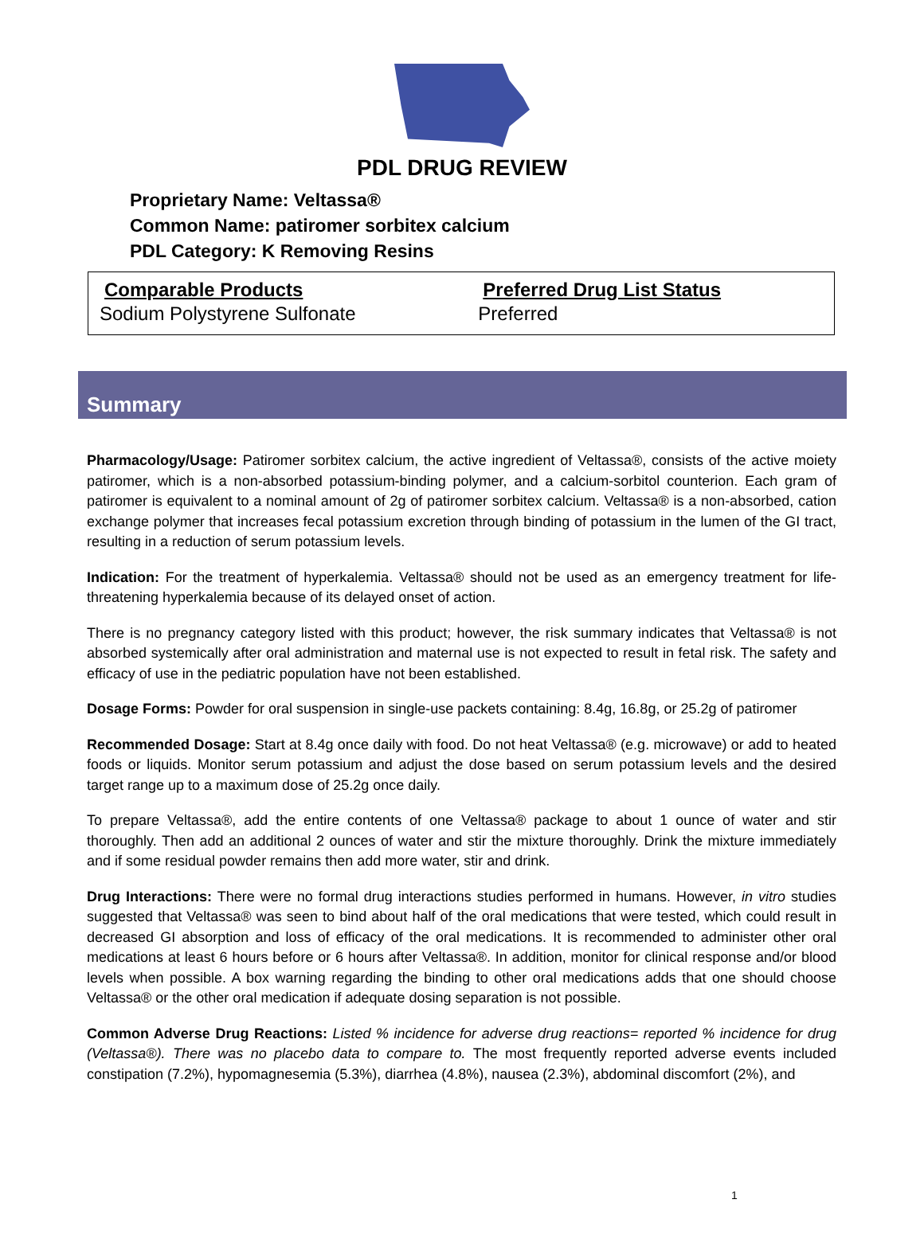PDL DRUG REVIEW
Proprietary Name: Veltassa®
Common Name: patiromer sorbitex calcium
PDL Category: K Removing Resins
| Comparable Products | Preferred Drug List Status |
| --- | --- |
| Sodium Polystyrene Sulfonate | Preferred |
Summary
Pharmacology/Usage: Patiromer sorbitex calcium, the active ingredient of Veltassa®, consists of the active moiety patiromer, which is a non-absorbed potassium-binding polymer, and a calcium-sorbitol counterion. Each gram of patiromer is equivalent to a nominal amount of 2g of patiromer sorbitex calcium. Veltassa® is a non-absorbed, cation exchange polymer that increases fecal potassium excretion through binding of potassium in the lumen of the GI tract, resulting in a reduction of serum potassium levels.
Indication: For the treatment of hyperkalemia. Veltassa® should not be used as an emergency treatment for life-threatening hyperkalemia because of its delayed onset of action.
There is no pregnancy category listed with this product; however, the risk summary indicates that Veltassa® is not absorbed systemically after oral administration and maternal use is not expected to result in fetal risk. The safety and efficacy of use in the pediatric population have not been established.
Dosage Forms: Powder for oral suspension in single-use packets containing: 8.4g, 16.8g, or 25.2g of patiromer
Recommended Dosage: Start at 8.4g once daily with food. Do not heat Veltassa® (e.g. microwave) or add to heated foods or liquids. Monitor serum potassium and adjust the dose based on serum potassium levels and the desired target range up to a maximum dose of 25.2g once daily.
To prepare Veltassa®, add the entire contents of one Veltassa® package to about 1 ounce of water and stir thoroughly. Then add an additional 2 ounces of water and stir the mixture thoroughly. Drink the mixture immediately and if some residual powder remains then add more water, stir and drink.
Drug Interactions: There were no formal drug interactions studies performed in humans. However, in vitro studies suggested that Veltassa® was seen to bind about half of the oral medications that were tested, which could result in decreased GI absorption and loss of efficacy of the oral medications. It is recommended to administer other oral medications at least 6 hours before or 6 hours after Veltassa®. In addition, monitor for clinical response and/or blood levels when possible. A box warning regarding the binding to other oral medications adds that one should choose Veltassa® or the other oral medication if adequate dosing separation is not possible.
Common Adverse Drug Reactions: Listed % incidence for adverse drug reactions= reported % incidence for drug (Veltassa®). There was no placebo data to compare to. The most frequently reported adverse events included constipation (7.2%), hypomagnesemia (5.3%), diarrhea (4.8%), nausea (2.3%), abdominal discomfort (2%), and
1